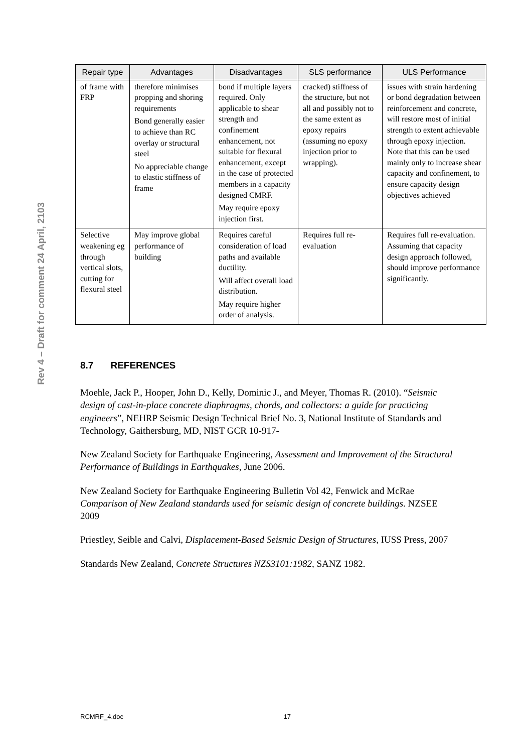Rev 4 – Draft for comment 24 April, 2103
| Repair type | Advantages | Disadvantages | SLS performance | ULS Performance |
| --- | --- | --- | --- | --- |
| of frame with FRP | therefore minimises propping and shoring requirements Bond generally easier to achieve than RC overlay or structural steel No appreciable change to elastic stiffness of frame | bond if multiple layers required. Only applicable to shear strength and confinement enhancement, not suitable for flexural enhancement, except in the case of protected members in a capacity designed CMRF. May require epoxy injection first. | cracked) stiffness of the structure, but not all and possibly not to the same extent as epoxy repairs (assuming no epoxy injection prior to wrapping). | issues with strain hardening or bond degradation between reinforcement and concrete, will restore most of initial strength to extent achievable through epoxy injection. Note that this can be used mainly only to increase shear capacity and confinement, to ensure capacity design objectives achieved |
| Selective weakening eg through vertical slots, cutting for flexural steel | May improve global performance of building | Requires careful consideration of load paths and available ductility. Will affect overall load distribution. May require higher order of analysis. | Requires full re-evaluation | Requires full re-evaluation. Assuming that capacity design approach followed, should improve performance significantly. |
8.7 REFERENCES
Moehle, Jack P., Hooper, John D., Kelly, Dominic J., and Meyer, Thomas R. (2010). “Seismic design of cast-in-place concrete diaphragms, chords, and collectors: a guide for practicing engineers”, NEHRP Seismic Design Technical Brief No. 3, National Institute of Standards and Technology, Gaithersburg, MD, NIST GCR 10-917-
New Zealand Society for Earthquake Engineering, Assessment and Improvement of the Structural Performance of Buildings in Earthquakes, June 2006.
New Zealand Society for Earthquake Engineering Bulletin Vol 42, Fenwick and McRae Comparison of New Zealand standards used for seismic design of concrete buildings. NZSEE 2009
Priestley, Seible and Calvi, Displacement-Based Seismic Design of Structures, IUSS Press, 2007
Standards New Zealand, Concrete Structures NZS3101:1982, SANZ 1982.
RCMRF_4.doc 17